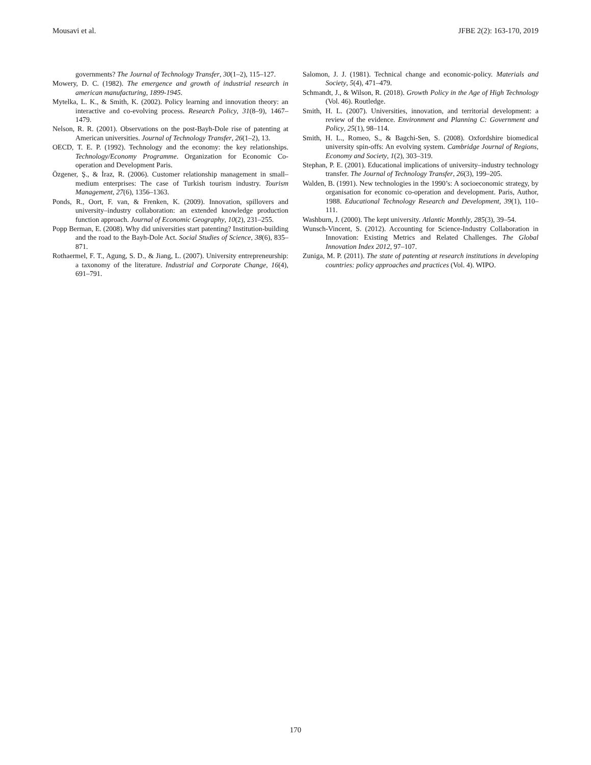Mousavi et al. JFBE 2(2): 163-170, 2019
governments? The Journal of Technology Transfer, 30(1–2), 115–127.
Mowery, D. C. (1982). The emergence and growth of industrial research in american manufacturing, 1899-1945.
Mytelka, L. K., & Smith, K. (2002). Policy learning and innovation theory: an interactive and co-evolving process. Research Policy, 31(8–9), 1467–1479.
Nelson, R. R. (2001). Observations on the post-Bayh-Dole rise of patenting at American universities. Journal of Technology Transfer, 26(1–2), 13.
OECD, T. E. P. (1992). Technology and the economy: the key relationships. Technology/Economy Programme. Organization for Economic Co-operation and Development Paris.
Özgener, Ş., & İraz, R. (2006). Customer relationship management in small–medium enterprises: The case of Turkish tourism industry. Tourism Management, 27(6), 1356–1363.
Ponds, R., Oort, F. van, & Frenken, K. (2009). Innovation, spillovers and university–industry collaboration: an extended knowledge production function approach. Journal of Economic Geography, 10(2), 231–255.
Popp Berman, E. (2008). Why did universities start patenting? Institution-building and the road to the Bayh-Dole Act. Social Studies of Science, 38(6), 835–871.
Rothaermel, F. T., Agung, S. D., & Jiang, L. (2007). University entrepreneurship: a taxonomy of the literature. Industrial and Corporate Change, 16(4), 691–791.
Salomon, J. J. (1981). Technical change and economic-policy. Materials and Society, 5(4), 471–479.
Schmandt, J., & Wilson, R. (2018). Growth Policy in the Age of High Technology (Vol. 46). Routledge.
Smith, H. L. (2007). Universities, innovation, and territorial development: a review of the evidence. Environment and Planning C: Government and Policy, 25(1), 98–114.
Smith, H. L., Romeo, S., & Bagchi-Sen, S. (2008). Oxfordshire biomedical university spin-offs: An evolving system. Cambridge Journal of Regions, Economy and Society, 1(2), 303–319.
Stephan, P. E. (2001). Educational implications of university–industry technology transfer. The Journal of Technology Transfer, 26(3), 199–205.
Walden, B. (1991). New technologies in the 1990’s: A socioeconomic strategy, by organisation for economic co-operation and development. Paris, Author, 1988. Educational Technology Research and Development, 39(1), 110–111.
Washburn, J. (2000). The kept university. Atlantic Monthly, 285(3), 39–54.
Wunsch-Vincent, S. (2012). Accounting for Science-Industry Collaboration in Innovation: Existing Metrics and Related Challenges. The Global Innovation Index 2012, 97–107.
Zuniga, M. P. (2011). The state of patenting at research institutions in developing countries: policy approaches and practices (Vol. 4). WIPO.
170